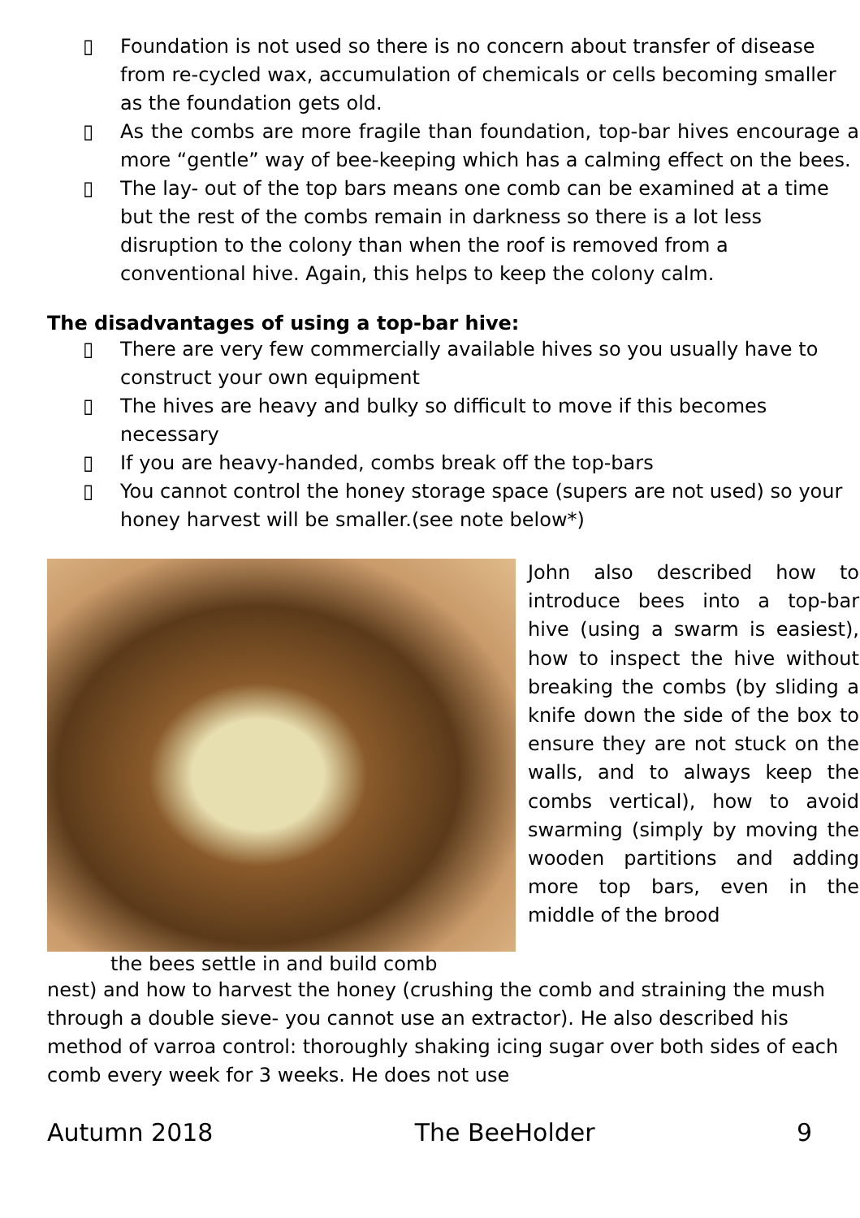▯ Foundation is not used so there is no concern about transfer of disease from re-cycled wax, accumulation of chemicals or cells becoming smaller as the foundation gets old.
▯ As the combs are more fragile than foundation, top-bar hives encourage a more “gentle” way of bee-keeping which has a calming effect on the bees.
▯ The lay- out of the top bars means one comb can be examined at a time but the rest of the combs remain in darkness so there is a lot less disruption to the colony than when the roof is removed from a conventional hive. Again, this helps to keep the colony calm.
The disadvantages of using a top-bar hive:
▯ There are very few commercially available hives so you usually have to construct your own equipment
▯ The hives are heavy and bulky so difficult to move if this becomes necessary
▯ If you are heavy-handed, combs break off the top-bars
▯ You cannot control the honey storage space (supers are not used) so your honey harvest will be smaller.(see note below*)
the bees settle in and build comb
John also described how to introduce bees into a top-bar hive (using a swarm is easiest), how to inspect the hive without breaking the combs (by sliding a knife down the side of the box to ensure they are not stuck on the walls, and to always keep the combs vertical), how to avoid swarming (simply by moving the wooden partitions and adding more top bars, even in the middle of the brood
nest) and how to harvest the honey (crushing the comb and straining the mush through a double sieve- you cannot use an extractor). He also described his method of varroa control: thoroughly shaking icing sugar over both sides of each comb every week for 3 weeks. He does not use
Autumn 2018 The BeeHolder 9